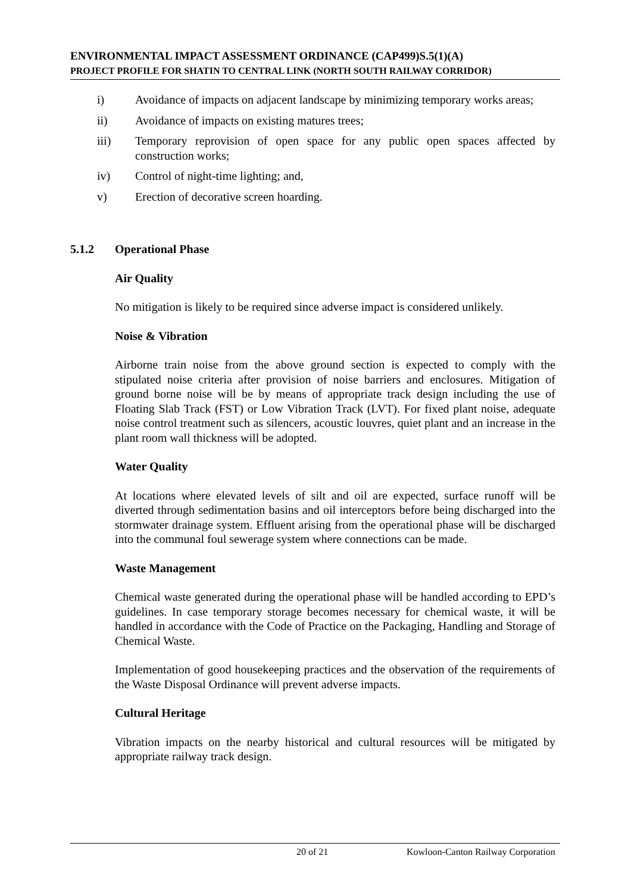ENVIRONMENTAL IMPACT ASSESSMENT ORDINANCE (CAP499)S.5(1)(A)
PROJECT PROFILE FOR SHATIN TO CENTRAL LINK (NORTH SOUTH RAILWAY CORRIDOR)
i) Avoidance of impacts on adjacent landscape by minimizing temporary works areas;
ii) Avoidance of impacts on existing matures trees;
iii) Temporary reprovision of open space for any public open spaces affected by construction works;
iv) Control of night-time lighting; and,
v) Erection of decorative screen hoarding.
5.1.2 Operational Phase
Air Quality
No mitigation is likely to be required since adverse impact is considered unlikely.
Noise & Vibration
Airborne train noise from the above ground section is expected to comply with the stipulated noise criteria after provision of noise barriers and enclosures. Mitigation of ground borne noise will be by means of appropriate track design including the use of Floating Slab Track (FST) or Low Vibration Track (LVT). For fixed plant noise, adequate noise control treatment such as silencers, acoustic louvres, quiet plant and an increase in the plant room wall thickness will be adopted.
Water Quality
At locations where elevated levels of silt and oil are expected, surface runoff will be diverted through sedimentation basins and oil interceptors before being discharged into the stormwater drainage system. Effluent arising from the operational phase will be discharged into the communal foul sewerage system where connections can be made.
Waste Management
Chemical waste generated during the operational phase will be handled according to EPD’s guidelines. In case temporary storage becomes necessary for chemical waste, it will be handled in accordance with the Code of Practice on the Packaging, Handling and Storage of Chemical Waste.
Implementation of good housekeeping practices and the observation of the requirements of the Waste Disposal Ordinance will prevent adverse impacts.
Cultural Heritage
Vibration impacts on the nearby historical and cultural resources will be mitigated by appropriate railway track design.
20 of 21 Kowloon-Canton Railway Corporation